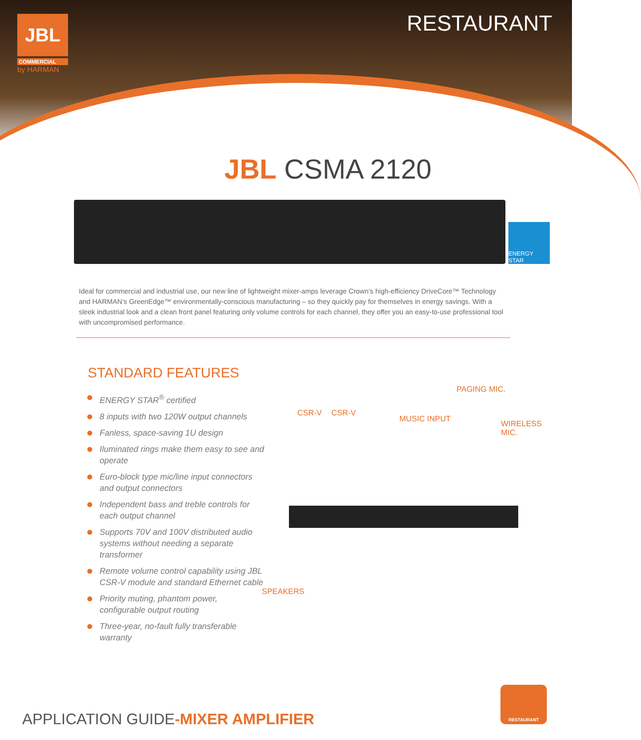JBL
COMMERCIAL
by HARMAN
RESTAURANT
JBL CSMA 2120
ENERGY STAR
Ideal for commercial and industrial use, our new line of lightweight mixer-amps leverage Crown’s high-efficiency DriveCore™ Technology and HARMAN’s GreenEdge™ environmentally-conscious manufacturing – so they quickly pay for themselves in energy savings. With a sleek industrial look and a clean front panel featuring only volume controls for each channel, they offer you an easy-to-use professional tool with uncompromised performance.
STANDARD FEATURES
ENERGY STAR<sup>®</sup> certified
8 inputs with two 120W output channels
Fanless, space-saving 1U design
Iluminated rings make them easy to see and operate
Euro-block type mic/line input connectors and output connectors
Independent bass and treble controls for each output channel
Supports 70V and 100V distributed audio systems without needing a separate transformer
Remote volume control capability using JBL CSR-V module and standard Ethernet cable
Priority muting, phantom power, configurable output routing
Three-year, no-fault fully transferable warranty
PAGING MIC.
CSR-V CSR-V
MUSIC INPUT
WIRELESS
MIC.
SPEAKERS
APPLICATION GUIDE-MIXER AMPLIFIER
RESTAURANT